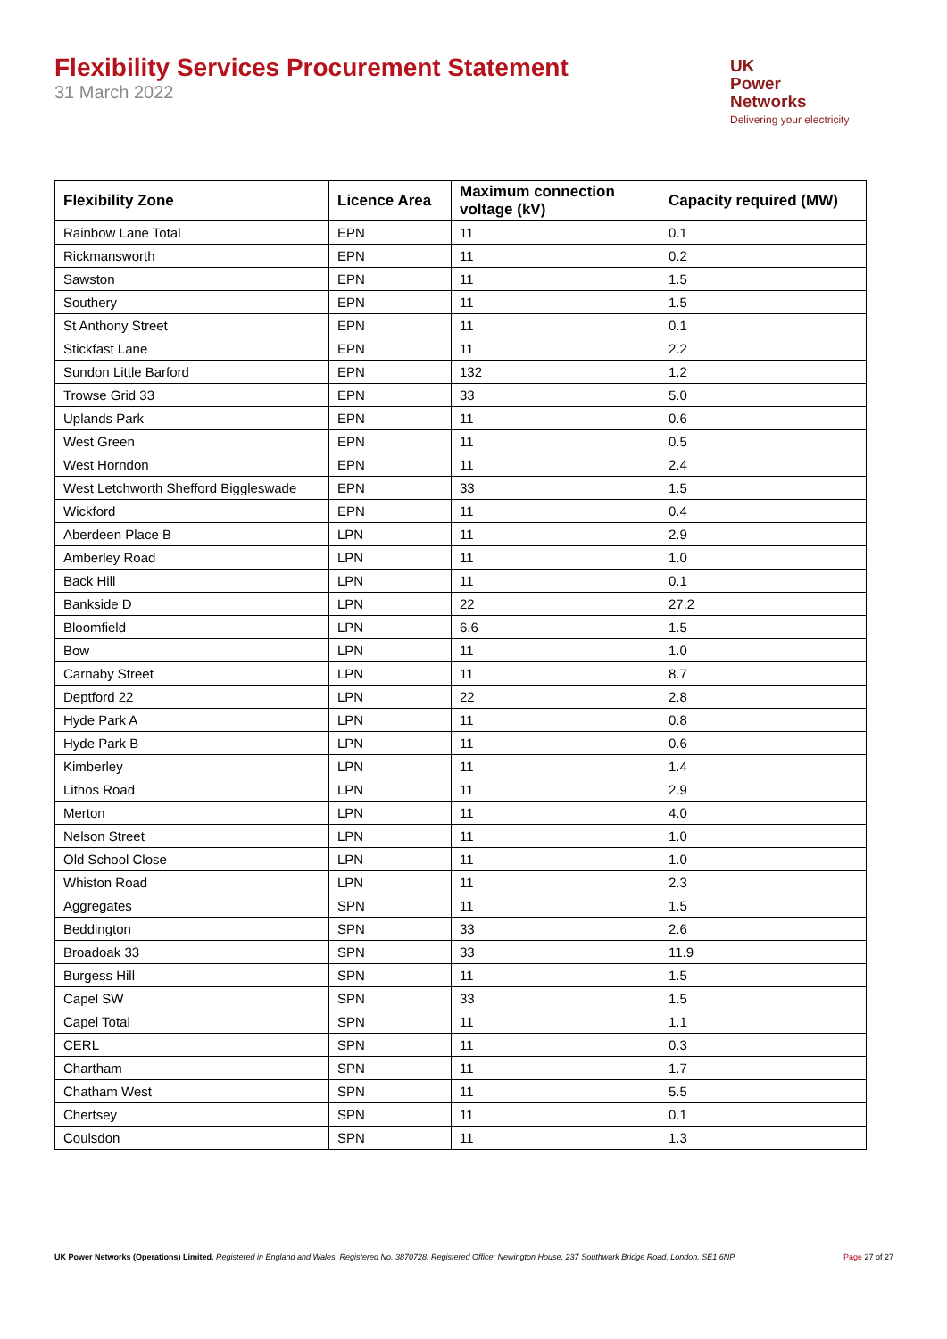Flexibility Services Procurement Statement
31 March 2022
UK
Power
Networks
Delivering your electricity
| Flexibility Zone | Licence Area | Maximum connection voltage (kV) | Capacity required (MW) |
| --- | --- | --- | --- |
| Rainbow Lane Total | EPN | 11 | 0.1 |
| Rickmansworth | EPN | 11 | 0.2 |
| Sawston | EPN | 11 | 1.5 |
| Southery | EPN | 11 | 1.5 |
| St Anthony Street | EPN | 11 | 0.1 |
| Stickfast Lane | EPN | 11 | 2.2 |
| Sundon Little Barford | EPN | 132 | 1.2 |
| Trowse Grid 33 | EPN | 33 | 5.0 |
| Uplands Park | EPN | 11 | 0.6 |
| West Green | EPN | 11 | 0.5 |
| West Horndon | EPN | 11 | 2.4 |
| West Letchworth Shefford Biggleswade | EPN | 33 | 1.5 |
| Wickford | EPN | 11 | 0.4 |
| Aberdeen Place B | LPN | 11 | 2.9 |
| Amberley Road | LPN | 11 | 1.0 |
| Back Hill | LPN | 11 | 0.1 |
| Bankside D | LPN | 22 | 27.2 |
| Bloomfield | LPN | 6.6 | 1.5 |
| Bow | LPN | 11 | 1.0 |
| Carnaby Street | LPN | 11 | 8.7 |
| Deptford 22 | LPN | 22 | 2.8 |
| Hyde Park A | LPN | 11 | 0.8 |
| Hyde Park B | LPN | 11 | 0.6 |
| Kimberley | LPN | 11 | 1.4 |
| Lithos Road | LPN | 11 | 2.9 |
| Merton | LPN | 11 | 4.0 |
| Nelson Street | LPN | 11 | 1.0 |
| Old School Close | LPN | 11 | 1.0 |
| Whiston Road | LPN | 11 | 2.3 |
| Aggregates | SPN | 11 | 1.5 |
| Beddington | SPN | 33 | 2.6 |
| Broadoak 33 | SPN | 33 | 11.9 |
| Burgess Hill | SPN | 11 | 1.5 |
| Capel SW | SPN | 33 | 1.5 |
| Capel Total | SPN | 11 | 1.1 |
| CERL | SPN | 11 | 0.3 |
| Chartham | SPN | 11 | 1.7 |
| Chatham West | SPN | 11 | 5.5 |
| Chertsey | SPN | 11 | 0.1 |
| Coulsdon | SPN | 11 | 1.3 |
UK Power Networks (Operations) Limited. Registered in England and Wales. Registered No. 3870728. Registered Office: Newington House, 237 Southwark Bridge Road, London, SE1 6NP Page 27 of 27